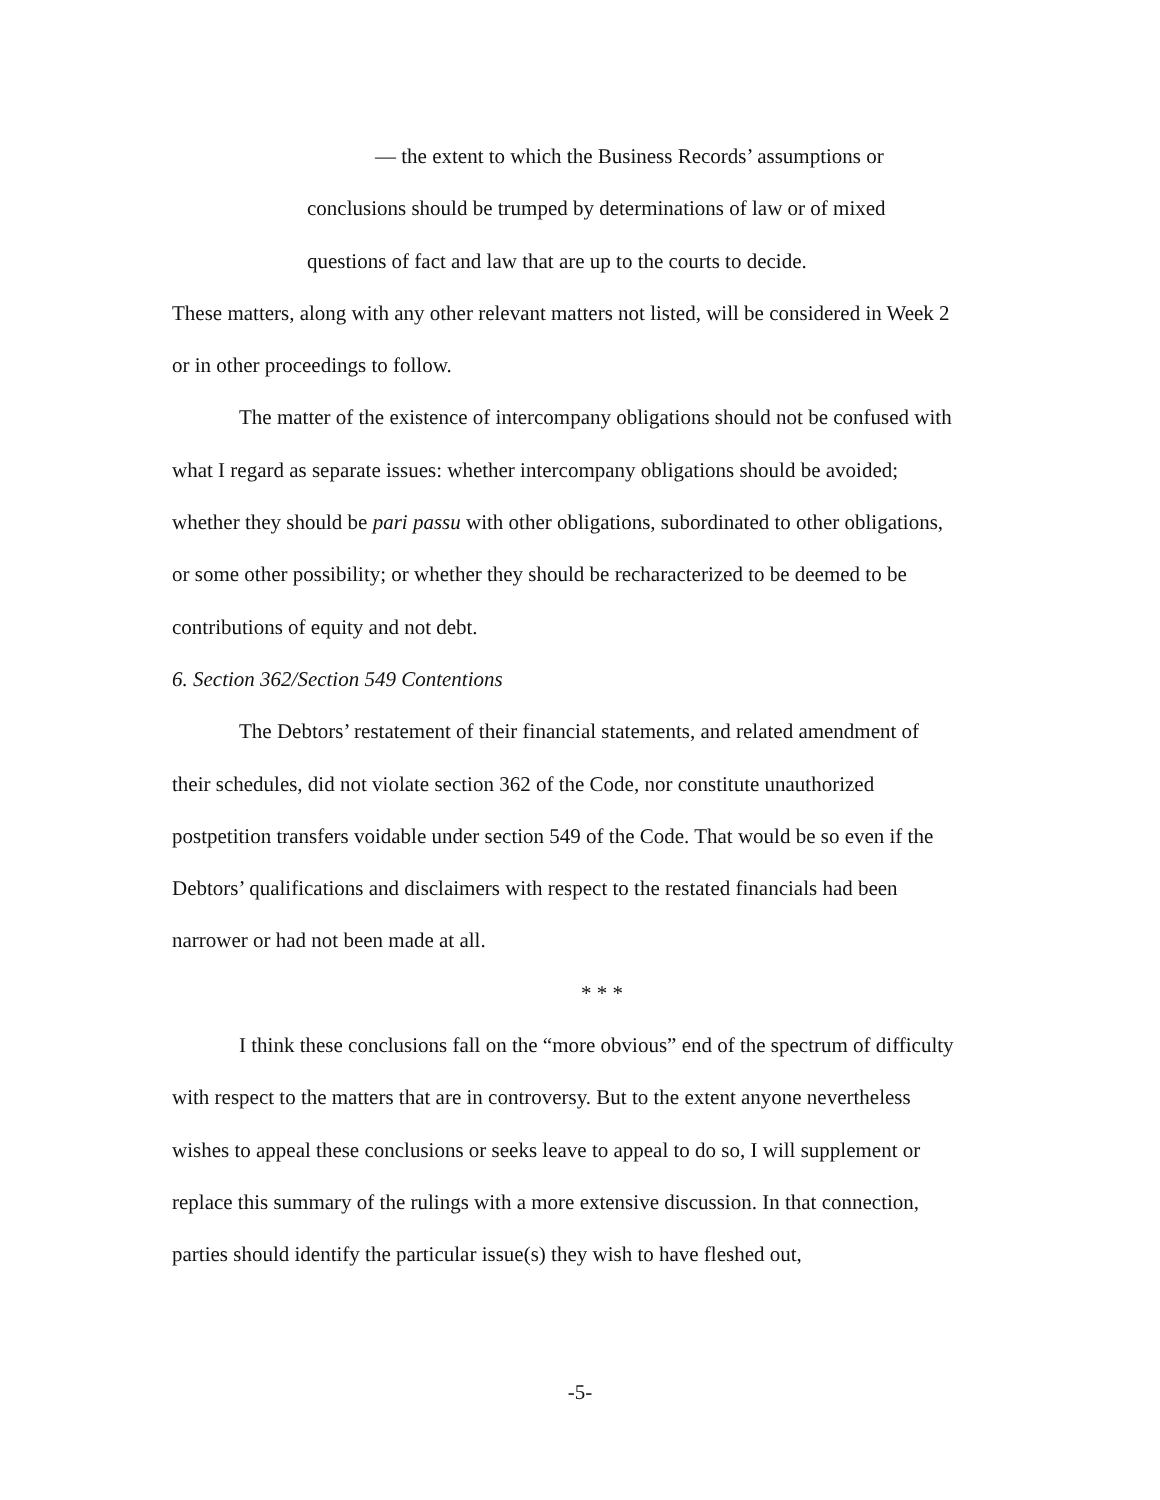— the extent to which the Business Records’ assumptions or conclusions should be trumped by determinations of law or of mixed questions of fact and law that are up to the courts to decide.
These matters, along with any other relevant matters not listed, will be considered in Week 2 or in other proceedings to follow.
The matter of the existence of intercompany obligations should not be confused with what I regard as separate issues: whether intercompany obligations should be avoided; whether they should be pari passu with other obligations, subordinated to other obligations, or some other possibility; or whether they should be recharacterized to be deemed to be contributions of equity and not debt.
6. Section 362/Section 549 Contentions
The Debtors’ restatement of their financial statements, and related amendment of their schedules, did not violate section 362 of the Code, nor constitute unauthorized postpetition transfers voidable under section 549 of the Code. That would be so even if the Debtors’ qualifications and disclaimers with respect to the restated financials had been narrower or had not been made at all.
* * *
I think these conclusions fall on the “more obvious” end of the spectrum of difficulty with respect to the matters that are in controversy. But to the extent anyone nevertheless wishes to appeal these conclusions or seeks leave to appeal to do so, I will supplement or replace this summary of the rulings with a more extensive discussion. In that connection, parties should identify the particular issue(s) they wish to have fleshed out,
-5-